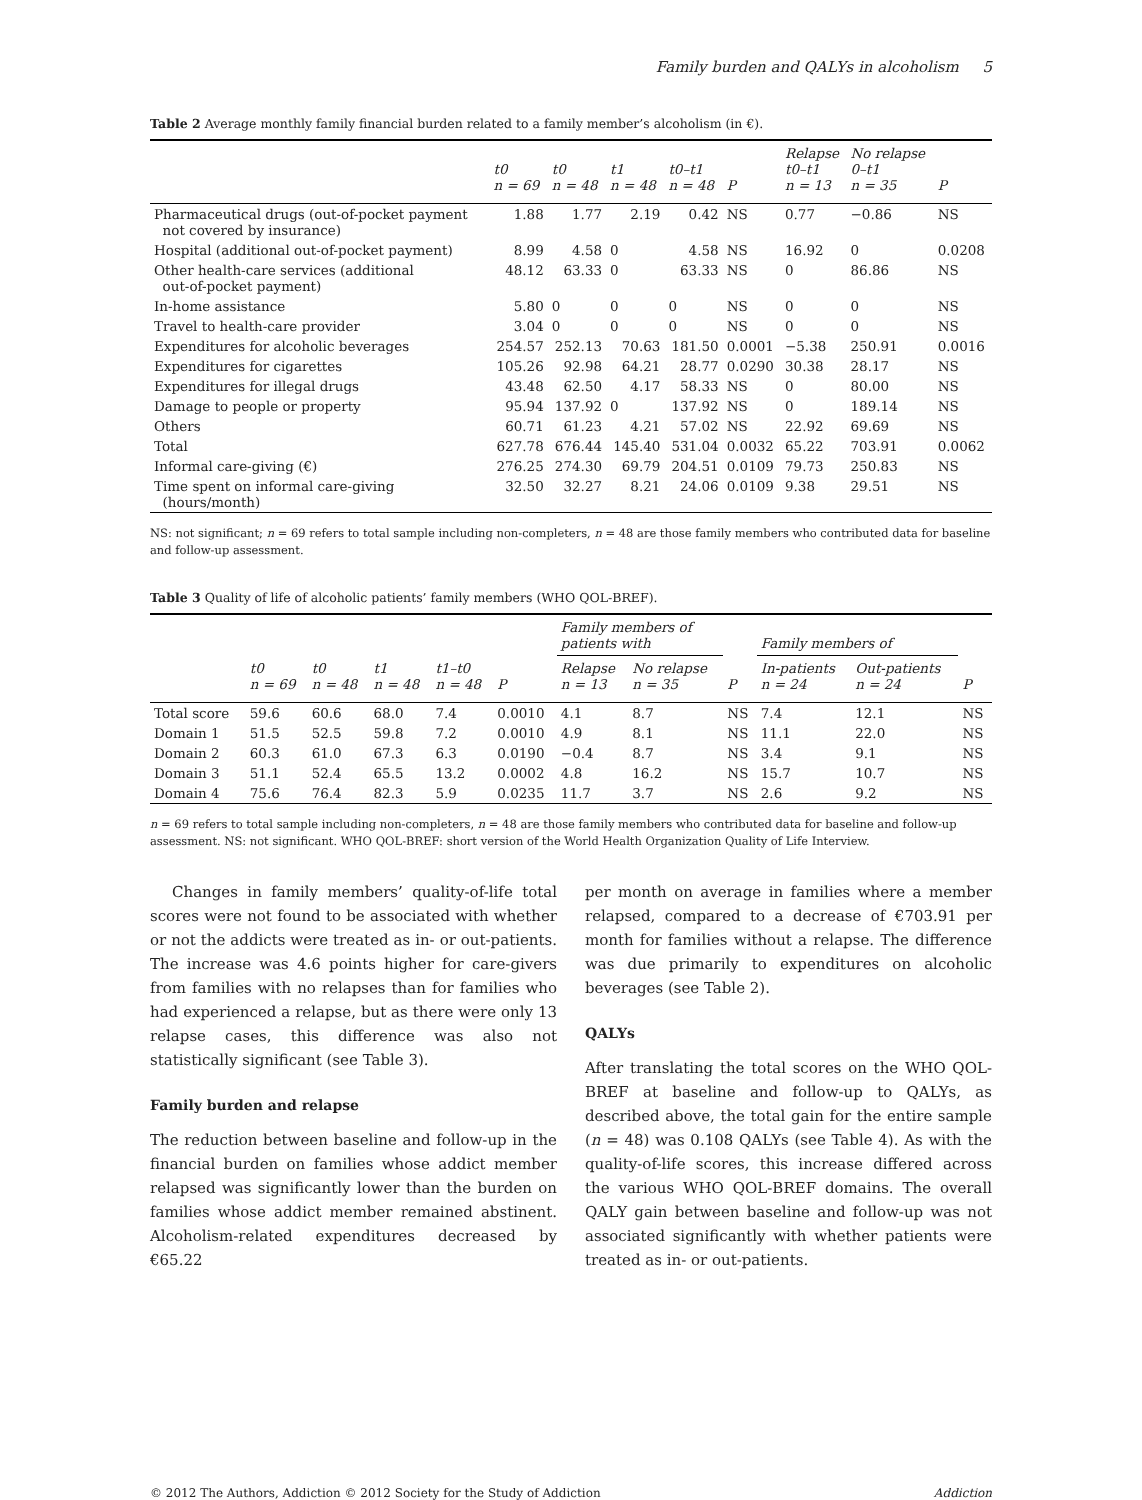Family burden and QALYs in alcoholism 5
Table 2 Average monthly family financial burden related to a family member’s alcoholism (in €).
| | t0 n = 69 | t0 n = 48 | t1 n = 48 | t0–t1 n = 48 | P | Relapse t0–t1 n = 13 | No relapse 0–t1 n = 35 | P |
| --- | --- | --- | --- | --- | --- | --- | --- | --- |
| Pharmaceutical drugs (out-of-pocket payment not covered by insurance) | 1.88 | 1.77 | 2.19 | 0.42 | NS | 0.77 | −0.86 | NS |
| Hospital (additional out-of-pocket payment) | 8.99 | 4.58 | 0 | 4.58 | NS | 16.92 | 0 | 0.0208 |
| Other health-care services (additional out-of-pocket payment) | 48.12 | 63.33 | 0 | 63.33 | NS | 0 | 86.86 | NS |
| In-home assistance | 5.80 | 0 | 0 | 0 | NS | 0 | 0 | NS |
| Travel to health-care provider | 3.04 | 0 | 0 | 0 | NS | 0 | 0 | NS |
| Expenditures for alcoholic beverages | 254.57 | 252.13 | 70.63 | 181.50 | 0.0001 | −5.38 | 250.91 | 0.0016 |
| Expenditures for cigarettes | 105.26 | 92.98 | 64.21 | 28.77 | 0.0290 | 30.38 | 28.17 | NS |
| Expenditures for illegal drugs | 43.48 | 62.50 | 4.17 | 58.33 | NS | 0 | 80.00 | NS |
| Damage to people or property | 95.94 | 137.92 | 0 | 137.92 | NS | 0 | 189.14 | NS |
| Others | 60.71 | 61.23 | 4.21 | 57.02 | NS | 22.92 | 69.69 | NS |
| Total | 627.78 | 676.44 | 145.40 | 531.04 | 0.0032 | 65.22 | 703.91 | 0.0062 |
| Informal care-giving (€) | 276.25 | 274.30 | 69.79 | 204.51 | 0.0109 | 79.73 | 250.83 | NS |
| Time spent on informal care-giving (hours/month) | 32.50 | 32.27 | 8.21 | 24.06 | 0.0109 | 9.38 | 29.51 | NS |
NS: not significant; n = 69 refers to total sample including non-completers, n = 48 are those family members who contributed data for baseline and follow-up assessment.
Table 3 Quality of life of alcoholic patients’ family members (WHO QOL-BREF).
| | | | | | | Family members of patients with | | | Family members of | | |
| --- | --- | --- | --- | --- | --- | --- | --- | --- | --- | --- | --- |
| | t0 n = 69 | t0 n = 48 | t1 n = 48 | t1–t0 n = 48 | P | Relapse n = 13 | No relapse n = 35 | P | In-patients n = 24 | Out-patients n = 24 | P |
| Total score | 59.6 | 60.6 | 68.0 | 7.4 | 0.0010 | 4.1 | 8.7 | NS | 7.4 | 12.1 | NS |
| Domain 1 | 51.5 | 52.5 | 59.8 | 7.2 | 0.0010 | 4.9 | 8.1 | NS | 11.1 | 22.0 | NS |
| Domain 2 | 60.3 | 61.0 | 67.3 | 6.3 | 0.0190 | −0.4 | 8.7 | NS | 3.4 | 9.1 | NS |
| Domain 3 | 51.1 | 52.4 | 65.5 | 13.2 | 0.0002 | 4.8 | 16.2 | NS | 15.7 | 10.7 | NS |
| Domain 4 | 75.6 | 76.4 | 82.3 | 5.9 | 0.0235 | 11.7 | 3.7 | NS | 2.6 | 9.2 | NS |
n = 69 refers to total sample including non-completers, n = 48 are those family members who contributed data for baseline and follow-up assessment. NS: not significant. WHO QOL-BREF: short version of the World Health Organization Quality of Life Interview.
Changes in family members’ quality-of-life total scores were not found to be associated with whether or not the addicts were treated as in- or out-patients. The increase was 4.6 points higher for care-givers from families with no relapses than for families who had experienced a relapse, but as there were only 13 relapse cases, this difference was also not statistically significant (see Table 3).
Family burden and relapse
The reduction between baseline and follow-up in the financial burden on families whose addict member relapsed was significantly lower than the burden on families whose addict member remained abstinent. Alcoholism-related expenditures decreased by €65.22
per month on average in families where a member relapsed, compared to a decrease of €703.91 per month for families without a relapse. The difference was due primarily to expenditures on alcoholic beverages (see Table 2).
QALYs
After translating the total scores on the WHO QOL-BREF at baseline and follow-up to QALYs, as described above, the total gain for the entire sample (n = 48) was 0.108 QALYs (see Table 4). As with the quality-of-life scores, this increase differed across the various WHO QOL-BREF domains. The overall QALY gain between baseline and follow-up was not associated significantly with whether patients were treated as in- or out-patients.
© 2012 The Authors, Addiction © 2012 Society for the Study of Addiction Addiction